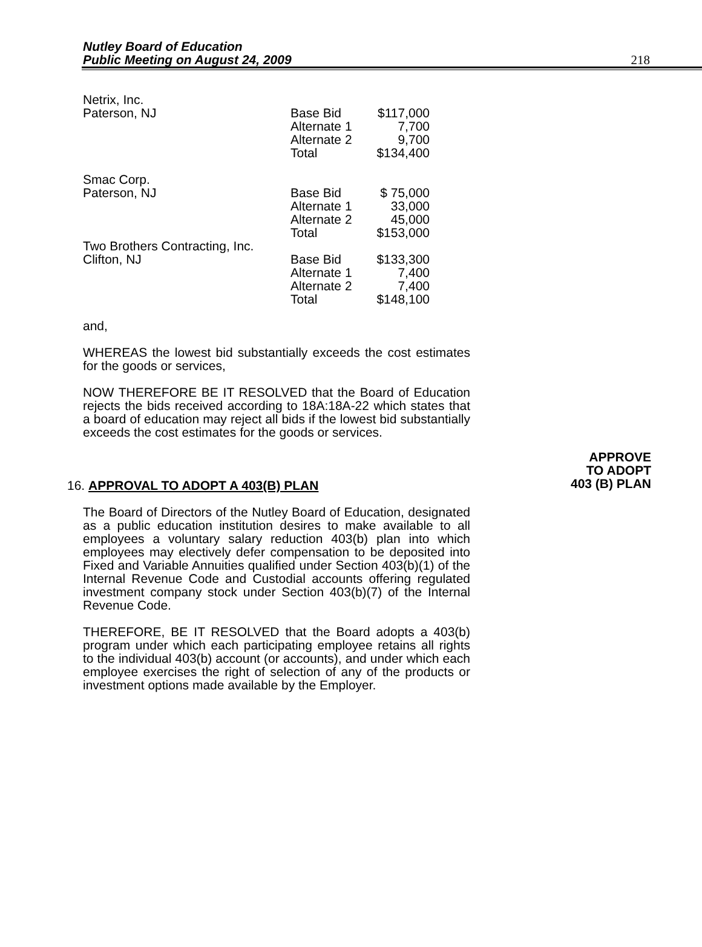Nutley Board of Education
Public Meeting on August 24, 2009
218
| Netrix, Inc. | | |
| Paterson, NJ | Base Bid | $117,000 |
| | Alternate 1 | 7,700 |
| | Alternate 2 | 9,700 |
| | Total | $134,400 |
| Smac Corp. | | |
| Paterson, NJ | Base Bid | $ 75,000 |
| | Alternate 1 | 33,000 |
| | Alternate 2 | 45,000 |
| | Total | $153,000 |
| Two Brothers Contracting, Inc. | | |
| Clifton, NJ | Base Bid | $133,300 |
| | Alternate 1 | 7,400 |
| | Alternate 2 | 7,400 |
| | Total | $148,100 |
and,
WHEREAS the lowest bid substantially exceeds the cost estimates for the goods or services,
NOW THEREFORE BE IT RESOLVED that the Board of Education rejects the bids received according to 18A:18A-22 which states that a board of education may reject all bids if the lowest bid substantially exceeds the cost estimates for the goods or services.
APPROVE
TO ADOPT
403 (B) PLAN
16. APPROVAL TO ADOPT A 403(B) PLAN
The Board of Directors of the Nutley Board of Education, designated as a public education institution desires to make available to all employees a voluntary salary reduction 403(b) plan into which employees may electively defer compensation to be deposited into Fixed and Variable Annuities qualified under Section 403(b)(1) of the Internal Revenue Code and Custodial accounts offering regulated investment company stock under Section 403(b)(7) of the Internal Revenue Code.
THEREFORE, BE IT RESOLVED that the Board adopts a 403(b) program under which each participating employee retains all rights to the individual 403(b) account (or accounts), and under which each employee exercises the right of selection of any of the products or investment options made available by the Employer.